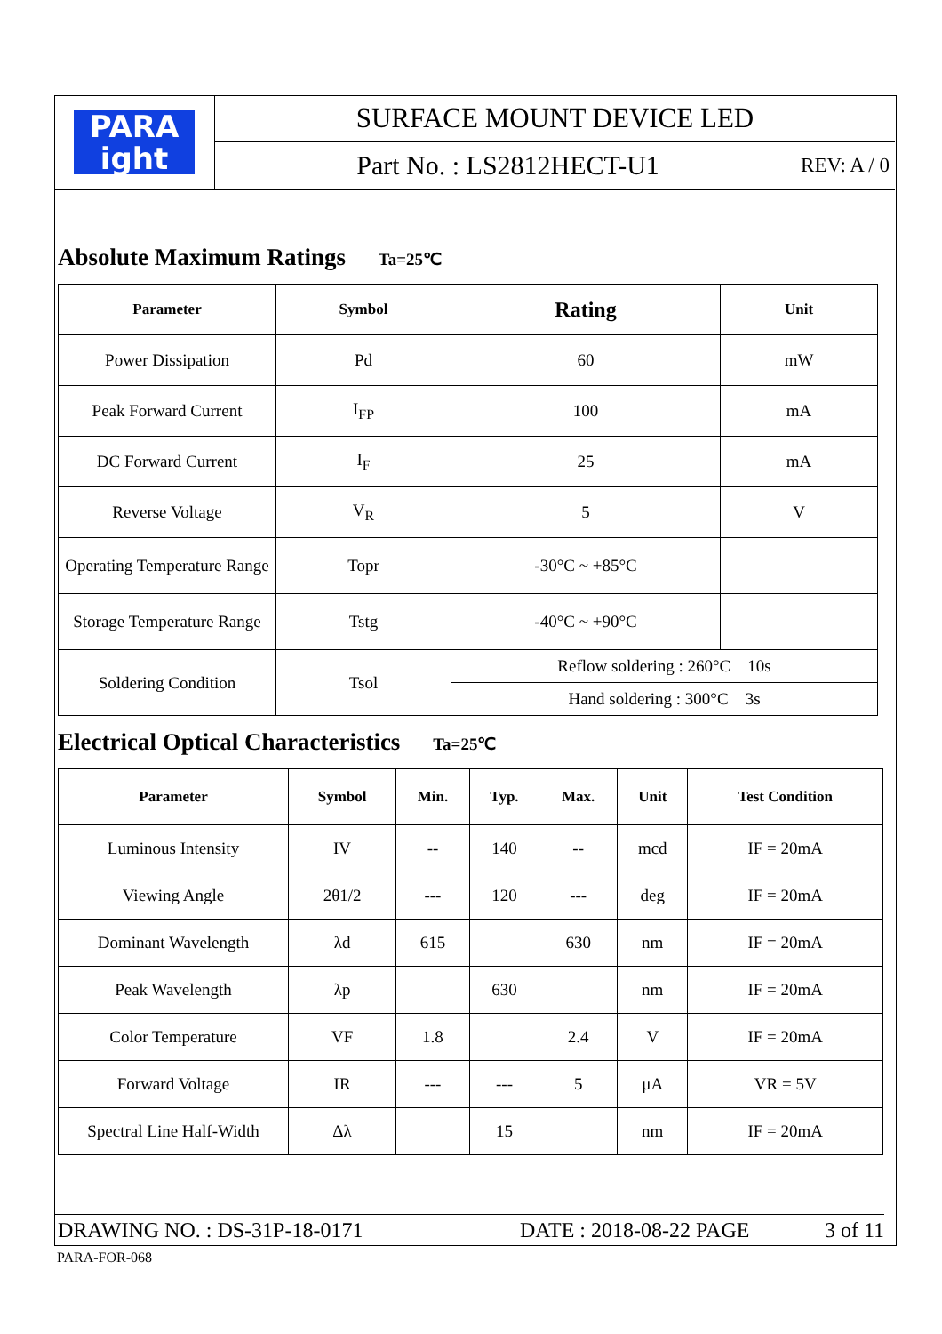PARA
ight
SURFACE MOUNT DEVICE LED
Part No. : LS2812HECT-U1 REV: A / 0
Absolute Maximum Ratings Ta=25℃
| Parameter | Symbol | Rating | Unit |
| --- | --- | --- | --- |
| Power Dissipation | Pd | 60 | mW |
| Peak Forward Current | I<sub>FP</sub> | 100 | mA |
| DC Forward Current | I<sub>F</sub> | 25 | mA |
| Reverse Voltage | V<sub>R</sub> | 5 | V |
| Operating Temperature Range | Topr | -30°C ~ +85°C | |
| Storage Temperature Range | Tstg | -40°C ~ +90°C | |
| Soldering Condition | Tsol | Reflow soldering : 260°C 10s | |
| | | Hand soldering : 300°C 3s | |
Electrical Optical Characteristics Ta=25℃
| Parameter | Symbol | Min. | Typ. | Max. | Unit | Test Condition |
| --- | --- | --- | --- | --- | --- | --- |
| Luminous Intensity | IV | -- | 140 | -- | mcd | IF = 20mA |
| Viewing Angle | 2θ1/2 | --- | 120 | --- | deg | IF = 20mA |
| Dominant Wavelength | λd | 615 | | 630 | nm | IF = 20mA |
| Peak Wavelength | λp | | 630 | | nm | IF = 20mA |
| Color Temperature | VF | 1.8 | | 2.4 | V | IF = 20mA |
| Forward Voltage | IR | --- | --- | 5 | μA | VR = 5V |
| Spectral Line Half-Width | Δλ | | 15 | | nm | IF = 20mA |
DRAWING NO. : DS-31P-18-0171 DATE : 2018-08-22 PAGE 3 of 11
PARA-FOR-068